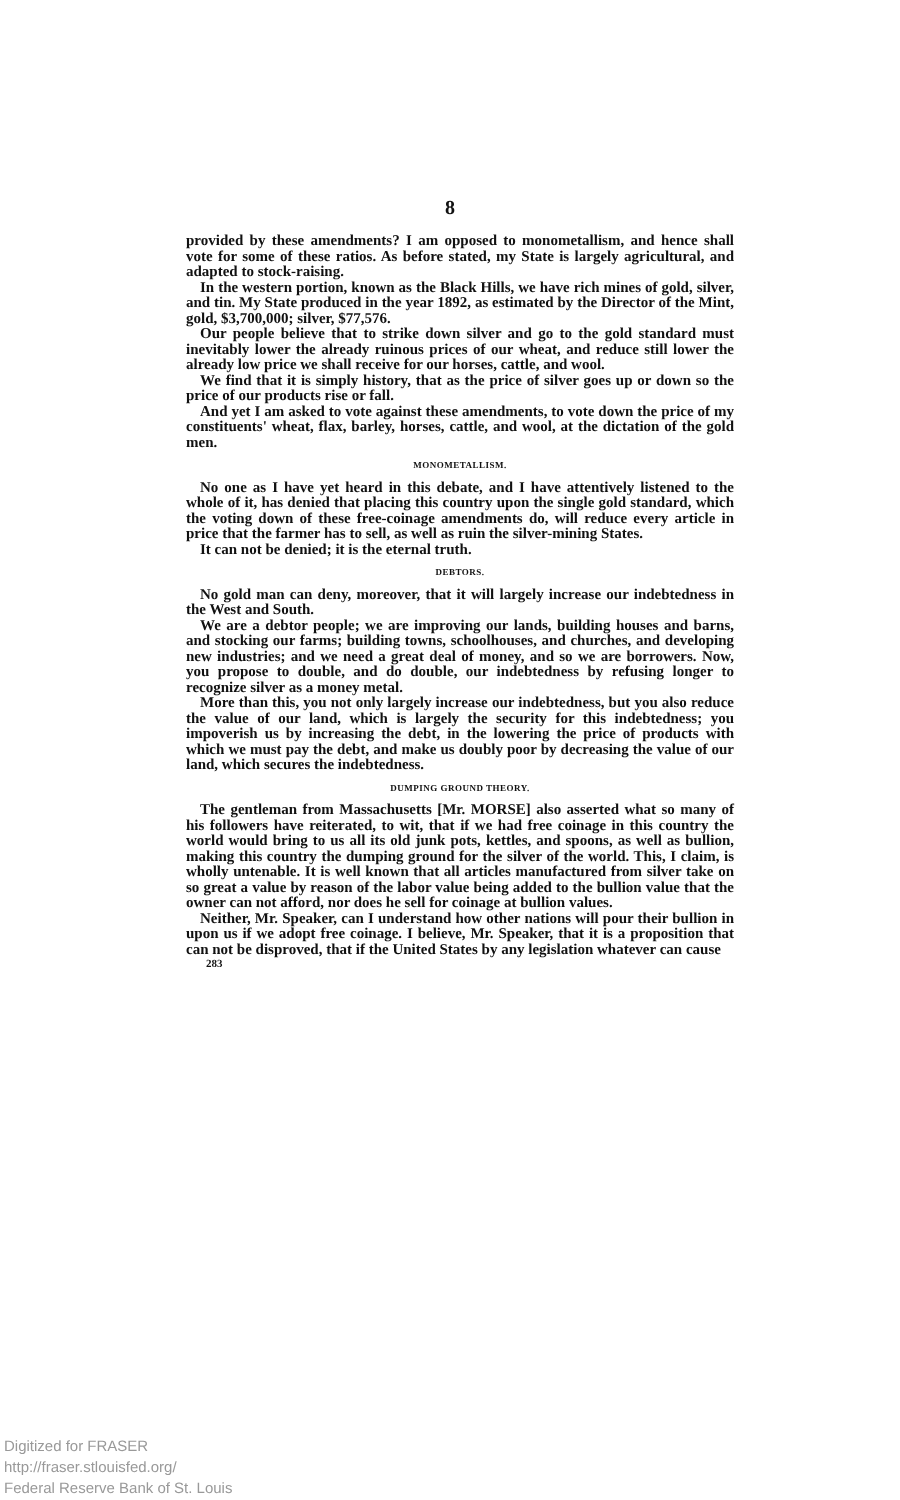8
provided by these amendments? I am opposed to monometallism, and hence shall vote for some of these ratios. As before stated, my State is largely agricultural, and adapted to stock-raising.
In the western portion, known as the Black Hills, we have rich mines of gold, silver, and tin. My State produced in the year 1892, as estimated by the Director of the Mint, gold, $3,700,000; silver, $77,576.
Our people believe that to strike down silver and go to the gold standard must inevitably lower the already ruinous prices of our wheat, and reduce still lower the already low price we shall receive for our horses, cattle, and wool.
We find that it is simply history, that as the price of silver goes up or down so the price of our products rise or fall.
And yet I am asked to vote against these amendments, to vote down the price of my constituents' wheat, flax, barley, horses, cattle, and wool, at the dictation of the gold men.
MONOMETALLISM.
No one as I have yet heard in this debate, and I have attentively listened to the whole of it, has denied that placing this country upon the single gold standard, which the voting down of these free-coinage amendments do, will reduce every article in price that the farmer has to sell, as well as ruin the silver-mining States.
It can not be denied; it is the eternal truth.
DEBTORS.
No gold man can deny, moreover, that it will largely increase our indebtedness in the West and South.
We are a debtor people; we are improving our lands, building houses and barns, and stocking our farms; building towns, schoolhouses, and churches, and developing new industries; and we need a great deal of money, and so we are borrowers. Now, you propose to double, and do double, our indebtedness by refusing longer to recognize silver as a money metal.
More than this, you not only largely increase our indebtedness, but you also reduce the value of our land, which is largely the security for this indebtedness; you impoverish us by increasing the debt, in the lowering the price of products with which we must pay the debt, and make us doubly poor by decreasing the value of our land, which secures the indebtedness.
DUMPING GROUND THEORY.
The gentleman from Massachusetts [Mr. MORSE] also asserted what so many of his followers have reiterated, to wit, that if we had free coinage in this country the world would bring to us all its old junk pots, kettles, and spoons, as well as bullion, making this country the dumping ground for the silver of the world. This, I claim, is wholly untenable. It is well known that all articles manufactured from silver take on so great a value by reason of the labor value being added to the bullion value that the owner can not afford, nor does he sell for coinage at bullion values.
Neither, Mr. Speaker, can I understand how other nations will pour their bullion in upon us if we adopt free coinage. I believe, Mr. Speaker, that it is a proposition that can not be disproved, that if the United States by any legislation whatever can cause
283
Digitized for FRASER
http://fraser.stlouisfed.org/
Federal Reserve Bank of St. Louis